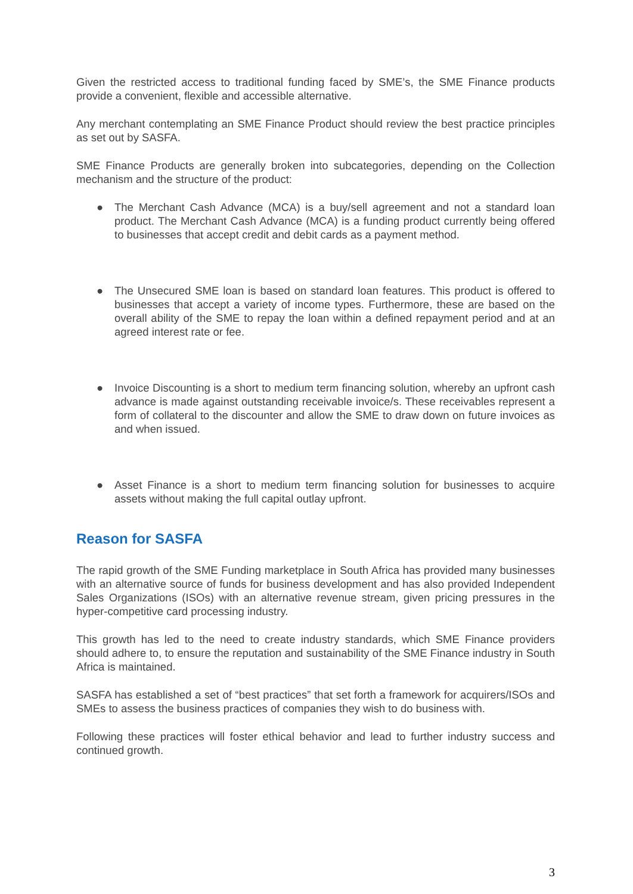Given the restricted access to traditional funding faced by SME’s, the SME Finance products provide a convenient, flexible and accessible alternative.
Any merchant contemplating an SME Finance Product should review the best practice principles as set out by SASFA.
SME Finance Products are generally broken into subcategories, depending on the Collection mechanism and the structure of the product:
● The Merchant Cash Advance (MCA) is a buy/sell agreement and not a standard loan product. The Merchant Cash Advance (MCA) is a funding product currently being offered to businesses that accept credit and debit cards as a payment method.
● The Unsecured SME loan is based on standard loan features. This product is offered to businesses that accept a variety of income types. Furthermore, these are based on the overall ability of the SME to repay the loan within a defined repayment period and at an agreed interest rate or fee.
● Invoice Discounting is a short to medium term financing solution, whereby an upfront cash advance is made against outstanding receivable invoice/s. These receivables represent a form of collateral to the discounter and allow the SME to draw down on future invoices as and when issued.
● Asset Finance is a short to medium term financing solution for businesses to acquire assets without making the full capital outlay upfront.
Reason for SASFA
The rapid growth of the SME Funding marketplace in South Africa has provided many businesses with an alternative source of funds for business development and has also provided Independent Sales Organizations (ISOs) with an alternative revenue stream, given pricing pressures in the hyper-competitive card processing industry.
This growth has led to the need to create industry standards, which SME Finance providers should adhere to, to ensure the reputation and sustainability of the SME Finance industry in South Africa is maintained.
SASFA has established a set of “best practices” that set forth a framework for acquirers/ISOs and SMEs to assess the business practices of companies they wish to do business with.
Following these practices will foster ethical behavior and lead to further industry success and continued growth.
3